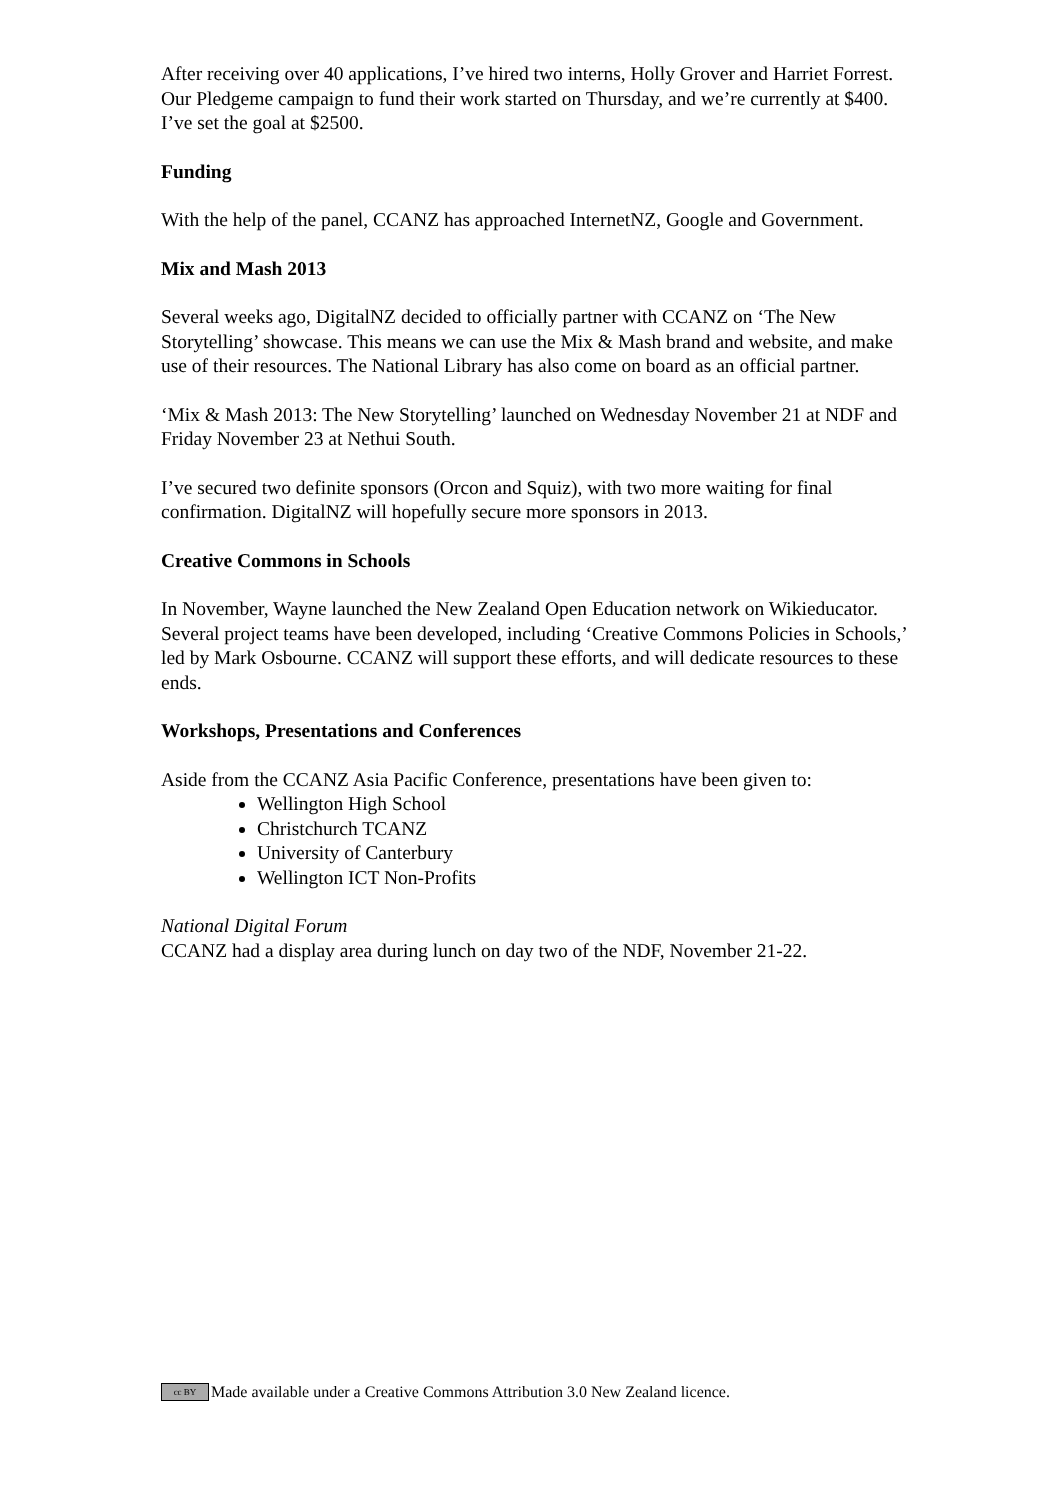After receiving over 40 applications, I’ve hired two interns, Holly Grover and Harriet Forrest. Our Pledgeme campaign to fund their work started on Thursday, and we’re currently at $400. I’ve set the goal at $2500.
Funding
With the help of the panel, CCANZ has approached InternetNZ, Google and Government.
Mix and Mash 2013
Several weeks ago, DigitalNZ decided to officially partner with CCANZ on ‘The New Storytelling’ showcase. This means we can use the Mix & Mash brand and website, and make use of their resources. The National Library has also come on board as an official partner.
‘Mix & Mash 2013: The New Storytelling’ launched on Wednesday November 21 at NDF and Friday November 23 at Nethui South.
I’ve secured two definite sponsors (Orcon and Squiz), with two more waiting for final confirmation. DigitalNZ will hopefully secure more sponsors in 2013.
Creative Commons in Schools
In November, Wayne launched the New Zealand Open Education network on Wikieducator. Several project teams have been developed, including ‘Creative Commons Policies in Schools,’ led by Mark Osbourne. CCANZ will support these efforts, and will dedicate resources to these ends.
Workshops, Presentations and Conferences
Aside from the CCANZ Asia Pacific Conference, presentations have been given to:
Wellington High School
Christchurch TCANZ
University of Canterbury
Wellington ICT Non-Profits
National Digital Forum
CCANZ had a display area during lunch on day two of the NDF, November 21-22.
cc BY Made available under a Creative Commons Attribution 3.0 New Zealand licence.